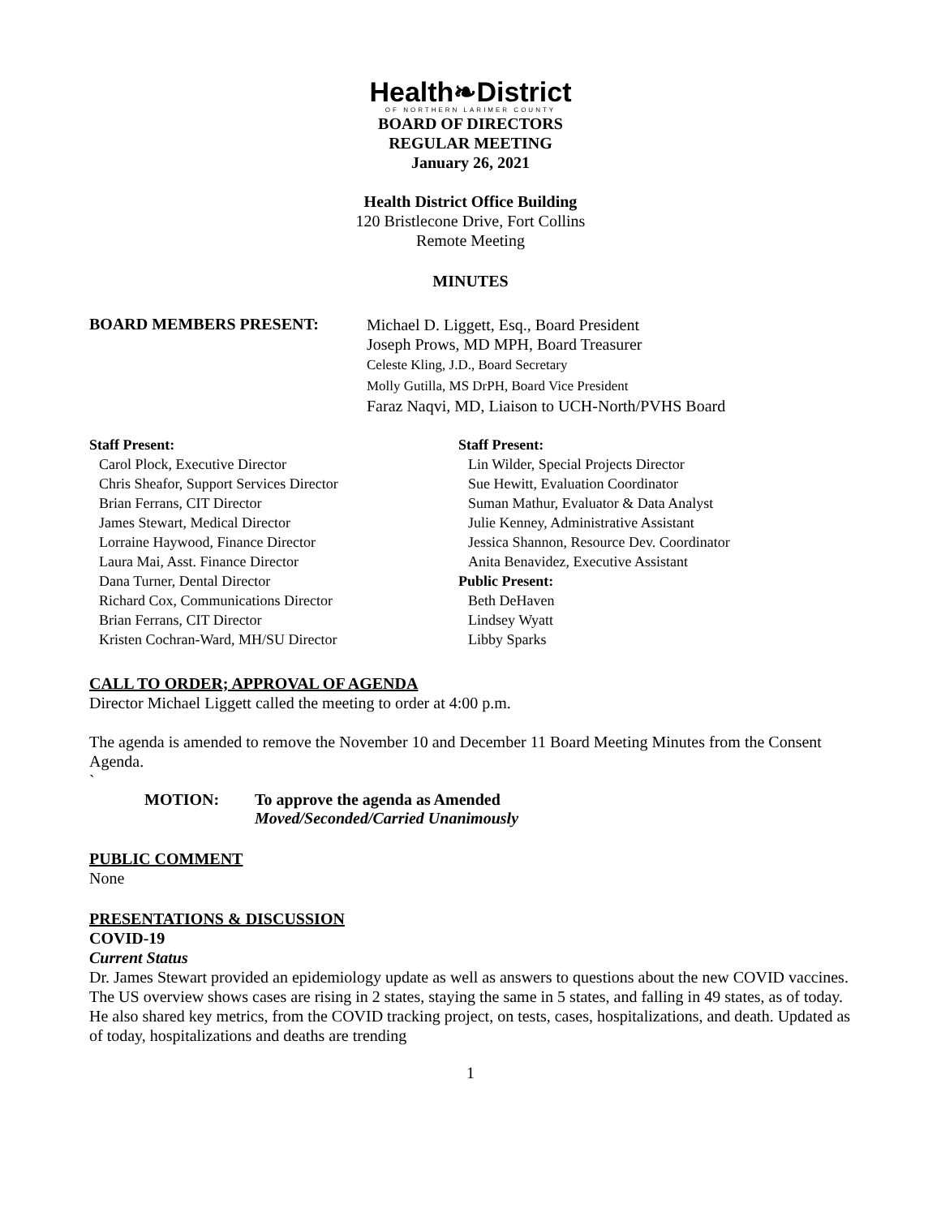Health❧District
OF NORTHERN LARIMER COUNTY
BOARD OF DIRECTORS
REGULAR MEETING
January 26, 2021
Health District Office Building
120 Bristlecone Drive, Fort Collins
Remote Meeting
MINUTES
BOARD MEMBERS PRESENT:
Michael D. Liggett, Esq., Board President
Joseph Prows, MD MPH, Board Treasurer
Celeste Kling, J.D., Board Secretary
Molly Gutilla, MS DrPH, Board Vice President
Faraz Naqvi, MD, Liaison to UCH-North/PVHS Board
Staff Present:
Carol Plock, Executive Director
Chris Sheafor, Support Services Director
Brian Ferrans, CIT Director
James Stewart, Medical Director
Lorraine Haywood, Finance Director
Laura Mai, Asst. Finance Director
Dana Turner, Dental Director
Richard Cox, Communications Director
Brian Ferrans, CIT Director
Kristen Cochran-Ward, MH/SU Director
Staff Present:
Lin Wilder, Special Projects Director
Sue Hewitt, Evaluation Coordinator
Suman Mathur, Evaluator & Data Analyst
Julie Kenney, Administrative Assistant
Jessica Shannon, Resource Dev. Coordinator
Anita Benavidez, Executive Assistant
Public Present:
Beth DeHaven
Lindsey Wyatt
Libby Sparks
CALL TO ORDER; APPROVAL OF AGENDA
Director Michael Liggett called the meeting to order at 4:00 p.m.
The agenda is amended to remove the November 10 and December 11 Board Meeting Minutes from the Consent Agenda.
`
MOTION: To approve the agenda as Amended
Moved/Seconded/Carried Unanimously
PUBLIC COMMENT
None
PRESENTATIONS & DISCUSSION
COVID-19
Current Status
Dr. James Stewart provided an epidemiology update as well as answers to questions about the new COVID vaccines. The US overview shows cases are rising in 2 states, staying the same in 5 states, and falling in 49 states, as of today. He also shared key metrics, from the COVID tracking project, on tests, cases, hospitalizations, and death. Updated as of today, hospitalizations and deaths are trending
1